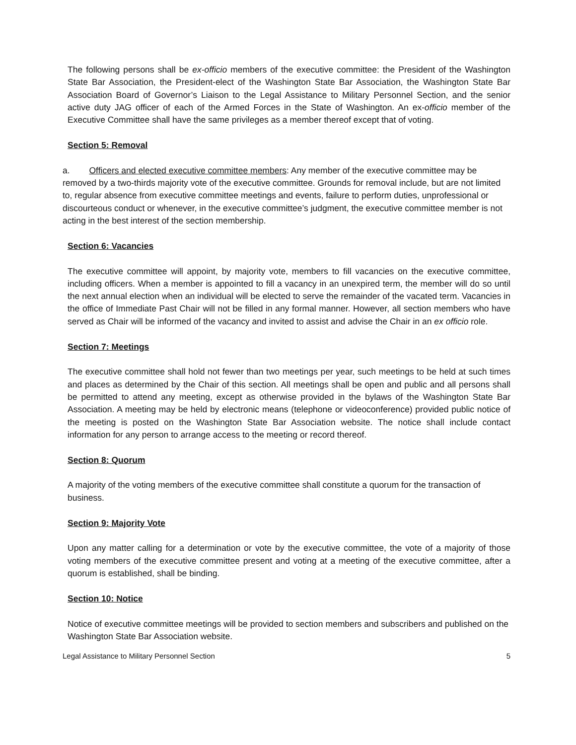The following persons shall be ex-officio members of the executive committee: the President of the Washington State Bar Association, the President-elect of the Washington State Bar Association, the Washington State Bar Association Board of Governor’s Liaison to the Legal Assistance to Military Personnel Section, and the senior active duty JAG officer of each of the Armed Forces in the State of Washington. An ex-officio member of the Executive Committee shall have the same privileges as a member thereof except that of voting.
Section 5: Removal
a. Officers and elected executive committee members: Any member of the executive committee may be removed by a two-thirds majority vote of the executive committee. Grounds for removal include, but are not limited to, regular absence from executive committee meetings and events, failure to perform duties, unprofessional or discourteous conduct or whenever, in the executive committee’s judgment, the executive committee member is not acting in the best interest of the section membership.
Section 6: Vacancies
The executive committee will appoint, by majority vote, members to fill vacancies on the executive committee, including officers. When a member is appointed to fill a vacancy in an unexpired term, the member will do so until the next annual election when an individual will be elected to serve the remainder of the vacated term. Vacancies in the office of Immediate Past Chair will not be filled in any formal manner. However, all section members who have served as Chair will be informed of the vacancy and invited to assist and advise the Chair in an ex officio role.
Section 7: Meetings
The executive committee shall hold not fewer than two meetings per year, such meetings to be held at such times and places as determined by the Chair of this section. All meetings shall be open and public and all persons shall be permitted to attend any meeting, except as otherwise provided in the bylaws of the Washington State Bar Association. A meeting may be held by electronic means (telephone or videoconference) provided public notice of the meeting is posted on the Washington State Bar Association website. The notice shall include contact information for any person to arrange access to the meeting or record thereof.
Section 8: Quorum
A majority of the voting members of the executive committee shall constitute a quorum for the transaction of business.
Section 9: Majority Vote
Upon any matter calling for a determination or vote by the executive committee, the vote of a majority of those voting members of the executive committee present and voting at a meeting of the executive committee, after a quorum is established, shall be binding.
Section 10: Notice
Notice of executive committee meetings will be provided to section members and subscribers and published on the Washington State Bar Association website.
Legal Assistance to Military Personnel Section 5